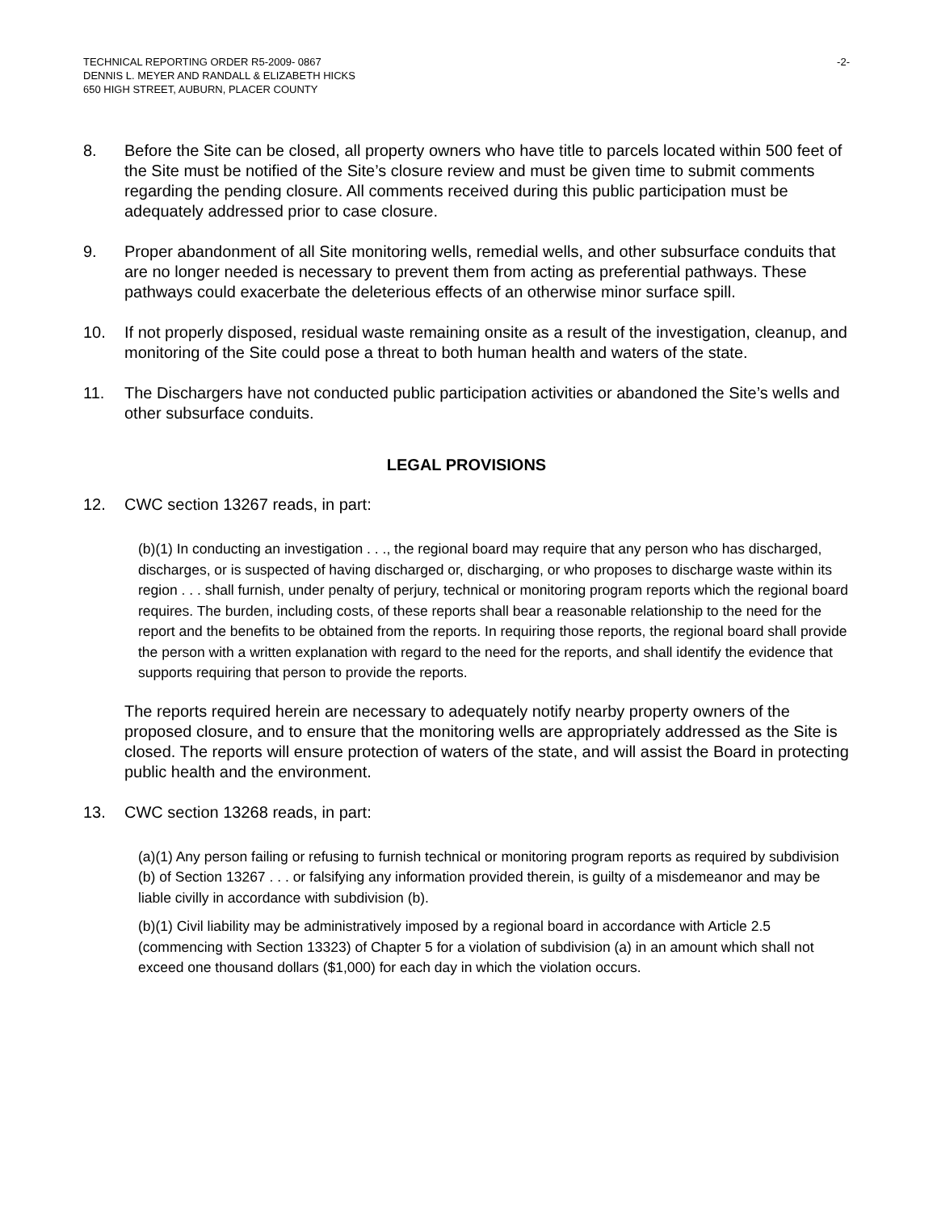TECHNICAL REPORTING ORDER R5-2009- 0867
DENNIS L. MEYER AND RANDALL & ELIZABETH HICKS
650 HIGH STREET, AUBURN, PLACER COUNTY
-2-
8. Before the Site can be closed, all property owners who have title to parcels located within 500 feet of the Site must be notified of the Site’s closure review and must be given time to submit comments regarding the pending closure. All comments received during this public participation must be adequately addressed prior to case closure.
9. Proper abandonment of all Site monitoring wells, remedial wells, and other subsurface conduits that are no longer needed is necessary to prevent them from acting as preferential pathways. These pathways could exacerbate the deleterious effects of an otherwise minor surface spill.
10. If not properly disposed, residual waste remaining onsite as a result of the investigation, cleanup, and monitoring of the Site could pose a threat to both human health and waters of the state.
11. The Dischargers have not conducted public participation activities or abandoned the Site’s wells and other subsurface conduits.
LEGAL PROVISIONS
12. CWC section 13267 reads, in part:
(b)(1) In conducting an investigation . . ., the regional board may require that any person who has discharged, discharges, or is suspected of having discharged or, discharging, or who proposes to discharge waste within its region . . . shall furnish, under penalty of perjury, technical or monitoring program reports which the regional board requires. The burden, including costs, of these reports shall bear a reasonable relationship to the need for the report and the benefits to be obtained from the reports. In requiring those reports, the regional board shall provide the person with a written explanation with regard to the need for the reports, and shall identify the evidence that supports requiring that person to provide the reports.
The reports required herein are necessary to adequately notify nearby property owners of the proposed closure, and to ensure that the monitoring wells are appropriately addressed as the Site is closed. The reports will ensure protection of waters of the state, and will assist the Board in protecting public health and the environment.
13. CWC section 13268 reads, in part:
(a)(1) Any person failing or refusing to furnish technical or monitoring program reports as required by subdivision (b) of Section 13267 . . . or falsifying any information provided therein, is guilty of a misdemeanor and may be liable civilly in accordance with subdivision (b).
(b)(1) Civil liability may be administratively imposed by a regional board in accordance with Article 2.5 (commencing with Section 13323) of Chapter 5 for a violation of subdivision (a) in an amount which shall not exceed one thousand dollars ($1,000) for each day in which the violation occurs.